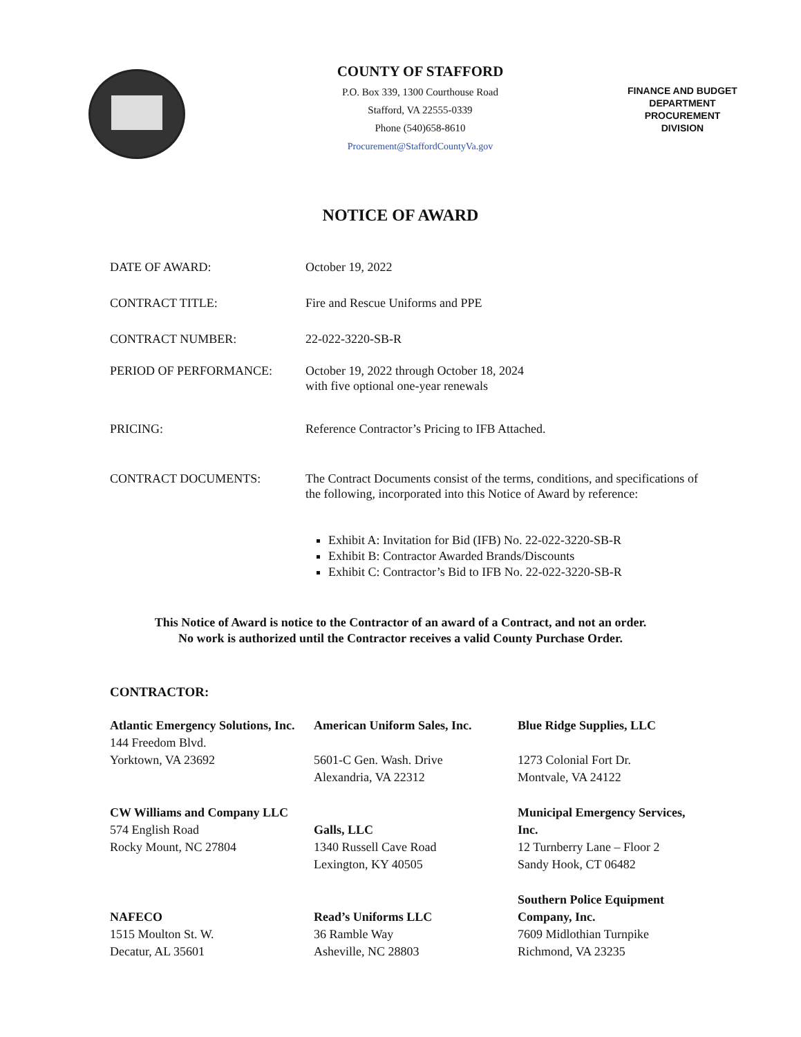COUNTY OF STAFFORD
P.O. Box 339, 1300 Courthouse Road
Stafford, VA 22555-0339
Phone (540)658-8610
Procurement@StaffordCountyVa.gov
FINANCE AND BUDGET
DEPARTMENT
PROCUREMENT
DIVISION
NOTICE OF AWARD
DATE OF AWARD: October 19, 2022
CONTRACT TITLE: Fire and Rescue Uniforms and PPE
CONTRACT NUMBER: 22-022-3220-SB-R
PERIOD OF PERFORMANCE: October 19, 2022 through October 18, 2024
with five optional one-year renewals
PRICING: Reference Contractor’s Pricing to IFB Attached.
CONTRACT DOCUMENTS: The Contract Documents consist of the terms, conditions, and specifications of the following, incorporated into this Notice of Award by reference:
Exhibit A: Invitation for Bid (IFB) No. 22-022-3220-SB-R
Exhibit B: Contractor Awarded Brands/Discounts
Exhibit C: Contractor’s Bid to IFB No. 22-022-3220-SB-R
This Notice of Award is notice to the Contractor of an award of a Contract, and not an order.
No work is authorized until the Contractor receives a valid County Purchase Order.
CONTRACTOR:
Atlantic Emergency Solutions, Inc.
144 Freedom Blvd.
Yorktown, VA 23692
American Uniform Sales, Inc.
5601-C Gen. Wash. Drive
Alexandria, VA 22312
Blue Ridge Supplies, LLC
1273 Colonial Fort Dr.
Montvale, VA 24122
CW Williams and Company LLC
574 English Road
Rocky Mount, NC 27804
Galls, LLC
1340 Russell Cave Road
Lexington, KY 40505
Municipal Emergency Services, Inc.
12 Turnberry Lane – Floor 2
Sandy Hook, CT 06482
NAFECO
1515 Moulton St. W.
Decatur, AL 35601
Read’s Uniforms LLC
36 Ramble Way
Asheville, NC 28803
Southern Police Equipment Company, Inc.
7609 Midlothian Turnpike
Richmond, VA 23235